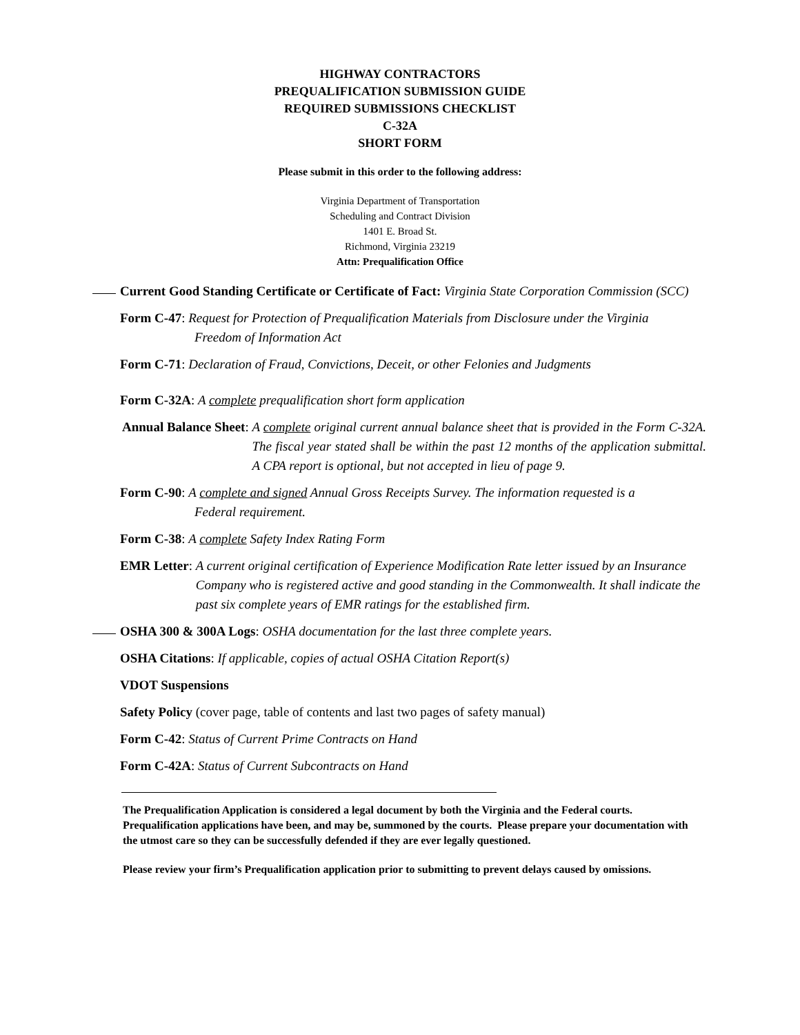HIGHWAY CONTRACTORS
PREQUALIFICATION SUBMISSION GUIDE
REQUIRED SUBMISSIONS CHECKLIST
C-32A
SHORT FORM
Please submit in this order to the following address:
Virginia Department of Transportation
Scheduling and Contract Division
1401 E. Broad St.
Richmond, Virginia 23219
Attn: Prequalification Office
Current Good Standing Certificate or Certificate of Fact: Virginia State Corporation Commission (SCC)
Form C-47: Request for Protection of Prequalification Materials from Disclosure under the Virginia
Freedom of Information Act
Form C-71: Declaration of Fraud, Convictions, Deceit, or other Felonies and Judgments
Form C-32A: A complete prequalification short form application
Annual Balance Sheet: A complete original current annual balance sheet that is provided in the Form C-32A. The fiscal year stated shall be within the past 12 months of the application submittal. A CPA report is optional, but not accepted in lieu of page 9.
Form C-90: A complete and signed Annual Gross Receipts Survey. The information requested is a
Federal requirement.
Form C-38: A complete Safety Index Rating Form
EMR Letter: A current original certification of Experience Modification Rate letter issued by an Insurance Company who is registered active and good standing in the Commonwealth. It shall indicate the past six complete years of EMR ratings for the established firm.
OSHA 300 & 300A Logs: OSHA documentation for the last three complete years.
OSHA Citations: If applicable, copies of actual OSHA Citation Report(s)
VDOT Suspensions
Safety Policy (cover page, table of contents and last two pages of safety manual)
Form C-42: Status of Current Prime Contracts on Hand
Form C-42A: Status of Current Subcontracts on Hand
The Prequalification Application is considered a legal document by both the Virginia and the Federal courts. Prequalification applications have been, and may be, summoned by the courts. Please prepare your documentation with the utmost care so they can be successfully defended if they are ever legally questioned.
Please review your firm’s Prequalification application prior to submitting to prevent delays caused by omissions.